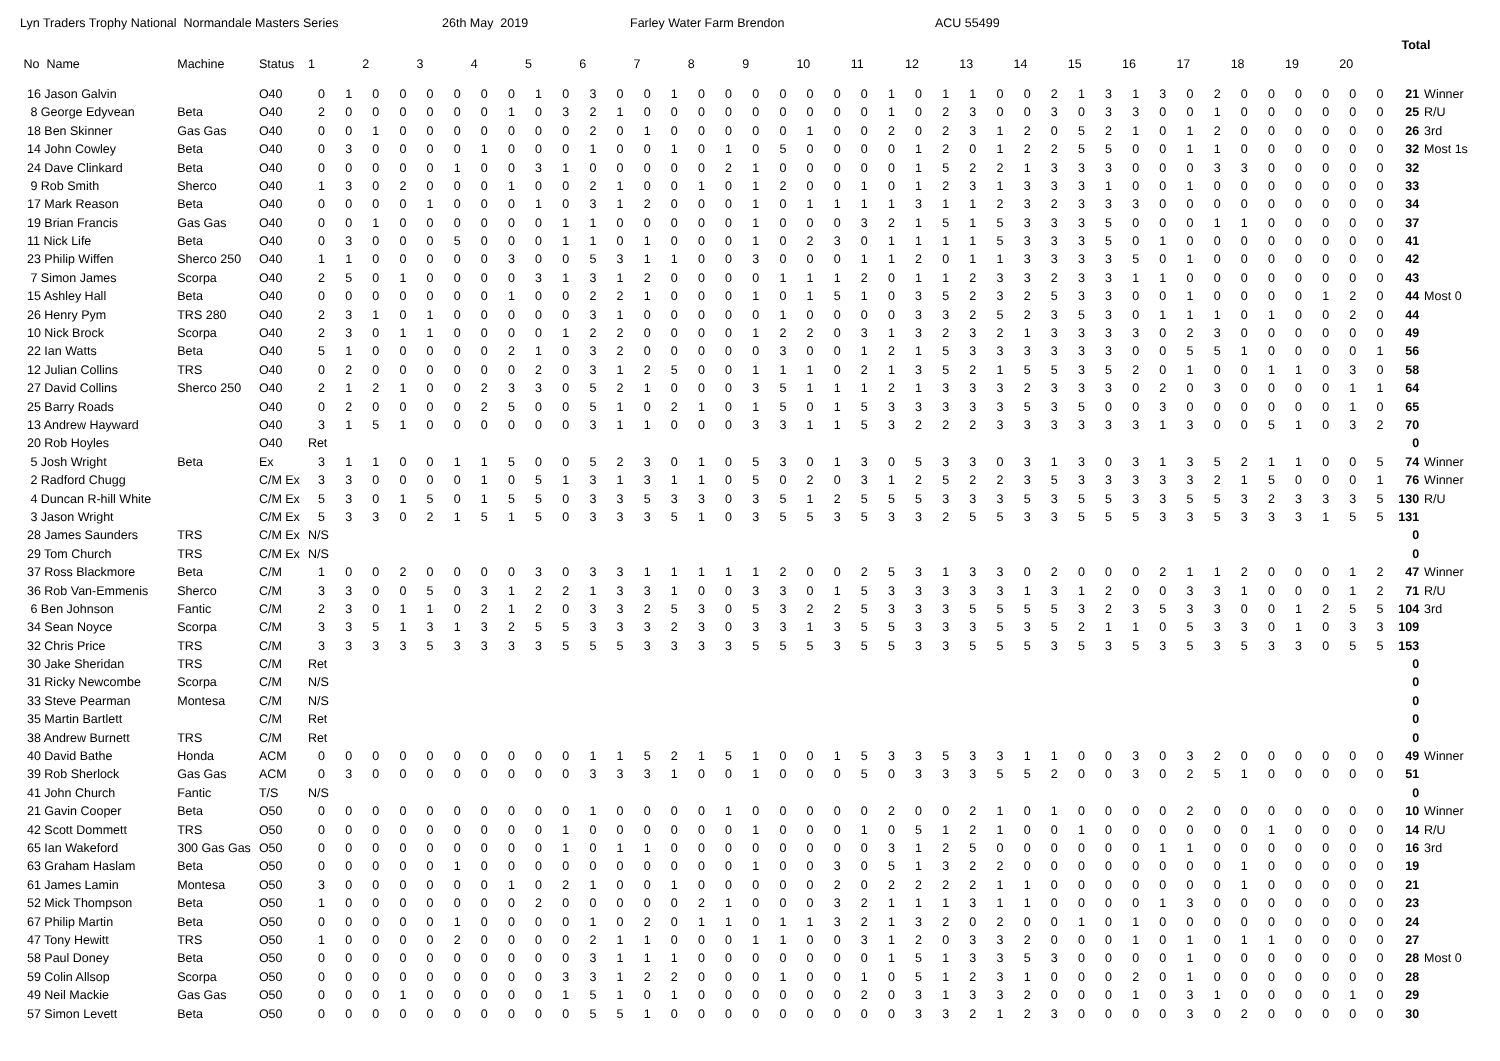Lyn Traders Trophy National Normandale Masters Series 26th May 2019 Farley Water Farm Brendon ACU 55499
| | | | | | | | | | | | | | | | | | | | | | | | | | | | | | | | | | | | | | | | | | | | Total | |
| --- | --- | --- | --- | --- | --- | --- | --- | --- | --- | --- | --- | --- | --- | --- | --- | --- | --- | --- | --- | --- | --- | --- | --- | --- | --- | --- | --- | --- | --- | --- | --- | --- | --- | --- | --- | --- | --- | --- | --- | --- | --- | --- | --- | --- |
| No Name | Machine | Status | 1 | | 2 | | 3 | | 4 | | 5 | | 6 | | 7 | | 8 | | 9 | | 10 | | 11 | | 12 | | 13 | | 14 | | 15 | | 16 | | 17 | | 18 | | 19 | | 20 | | | |
| 16 Jason Galvin | | O40 | 0 | 1 | 0 | 0 | 0 | 0 | 0 | 0 | 1 | 0 | 3 | 0 | 0 | 1 | 0 | 0 | 0 | 0 | 0 | 0 | 0 | 1 | 0 | 1 | 1 | 0 | 0 | 2 | 1 | 3 | 1 | 3 | 0 | 2 | 0 | 0 | 0 | 0 | 0 | 0 | 21 | Winner |
| 8 George Edyvean | Beta | O40 | 2 | 0 | 0 | 0 | 0 | 0 | 0 | 1 | 0 | 3 | 2 | 1 | 0 | 0 | 0 | 0 | 0 | 0 | 0 | 0 | 0 | 1 | 0 | 2 | 3 | 0 | 0 | 3 | 0 | 3 | 3 | 0 | 0 | 1 | 0 | 0 | 0 | 0 | 0 | 0 | 25 | R/U |
| 18 Ben Skinner | Gas Gas | O40 | 0 | 0 | 1 | 0 | 0 | 0 | 0 | 0 | 0 | 0 | 2 | 0 | 1 | 0 | 0 | 0 | 0 | 0 | 1 | 0 | 0 | 2 | 0 | 2 | 3 | 1 | 2 | 0 | 5 | 2 | 1 | 0 | 1 | 2 | 0 | 0 | 0 | 0 | 0 | 0 | 26 | 3rd |
| 14 John Cowley | Beta | O40 | 0 | 3 | 0 | 0 | 0 | 0 | 1 | 0 | 0 | 0 | 1 | 0 | 0 | 1 | 0 | 1 | 0 | 5 | 0 | 0 | 0 | 0 | 1 | 2 | 0 | 1 | 2 | 2 | 5 | 5 | 0 | 0 | 1 | 1 | 0 | 0 | 0 | 0 | 0 | 0 | 32 | Most 1s |
| 24 Dave Clinkard | Beta | O40 | 0 | 0 | 0 | 0 | 0 | 1 | 0 | 0 | 3 | 1 | 0 | 0 | 0 | 0 | 0 | 2 | 1 | 0 | 0 | 0 | 0 | 0 | 1 | 5 | 2 | 2 | 1 | 3 | 3 | 3 | 0 | 0 | 0 | 3 | 3 | 0 | 0 | 0 | 0 | 0 | 32 | |
| 9 Rob Smith | Sherco | O40 | 1 | 3 | 0 | 2 | 0 | 0 | 0 | 1 | 0 | 0 | 2 | 1 | 0 | 0 | 1 | 0 | 1 | 2 | 0 | 0 | 1 | 0 | 1 | 2 | 3 | 1 | 3 | 3 | 3 | 1 | 0 | 0 | 1 | 0 | 0 | 0 | 0 | 0 | 0 | 0 | 33 | |
| 17 Mark Reason | Beta | O40 | 0 | 0 | 0 | 0 | 1 | 0 | 0 | 0 | 1 | 0 | 3 | 1 | 2 | 0 | 0 | 0 | 1 | 0 | 1 | 1 | 1 | 1 | 3 | 1 | 1 | 2 | 3 | 2 | 3 | 3 | 3 | 0 | 0 | 0 | 0 | 0 | 0 | 0 | 0 | 0 | 34 | |
| 19 Brian Francis | Gas Gas | O40 | 0 | 0 | 1 | 0 | 0 | 0 | 0 | 0 | 0 | 1 | 1 | 0 | 0 | 0 | 0 | 0 | 1 | 0 | 0 | 0 | 3 | 2 | 1 | 5 | 1 | 5 | 3 | 3 | 3 | 5 | 0 | 0 | 0 | 1 | 1 | 0 | 0 | 0 | 0 | 0 | 37 | |
| 11 Nick Life | Beta | O40 | 0 | 3 | 0 | 0 | 0 | 5 | 0 | 0 | 0 | 1 | 1 | 0 | 1 | 0 | 0 | 0 | 1 | 0 | 2 | 3 | 0 | 1 | 1 | 1 | 1 | 5 | 3 | 3 | 3 | 5 | 0 | 1 | 0 | 0 | 0 | 0 | 0 | 0 | 0 | 0 | 41 | |
| 23 Philip Wiffen | Sherco 250 | O40 | 1 | 1 | 0 | 0 | 0 | 0 | 0 | 3 | 0 | 0 | 5 | 3 | 1 | 1 | 0 | 0 | 3 | 0 | 0 | 0 | 1 | 1 | 2 | 0 | 1 | 1 | 3 | 3 | 3 | 3 | 5 | 0 | 1 | 0 | 0 | 0 | 0 | 0 | 0 | 0 | 42 | |
| 7 Simon James | Scorpa | O40 | 2 | 5 | 0 | 1 | 0 | 0 | 0 | 0 | 3 | 1 | 3 | 1 | 2 | 0 | 0 | 0 | 0 | 1 | 1 | 1 | 2 | 0 | 1 | 1 | 2 | 3 | 3 | 2 | 3 | 3 | 1 | 1 | 0 | 0 | 0 | 0 | 0 | 0 | 0 | 0 | 43 | |
| 15 Ashley Hall | Beta | O40 | 0 | 0 | 0 | 0 | 0 | 0 | 0 | 1 | 0 | 0 | 2 | 2 | 1 | 0 | 0 | 0 | 1 | 0 | 1 | 5 | 1 | 0 | 3 | 5 | 2 | 3 | 2 | 5 | 3 | 3 | 0 | 0 | 1 | 0 | 0 | 0 | 0 | 1 | 2 | 0 | 44 | Most 0 |
| 26 Henry Pym | TRS 280 | O40 | 2 | 3 | 1 | 0 | 1 | 0 | 0 | 0 | 0 | 0 | 3 | 1 | 0 | 0 | 0 | 0 | 0 | 1 | 0 | 0 | 0 | 0 | 3 | 3 | 2 | 5 | 2 | 3 | 5 | 3 | 0 | 1 | 1 | 1 | 0 | 1 | 0 | 0 | 2 | 0 | 44 | |
| 10 Nick Brock | Scorpa | O40 | 2 | 3 | 0 | 1 | 1 | 0 | 0 | 0 | 0 | 1 | 2 | 2 | 0 | 0 | 0 | 0 | 1 | 2 | 2 | 0 | 3 | 1 | 3 | 2 | 3 | 2 | 1 | 3 | 3 | 3 | 3 | 0 | 2 | 3 | 0 | 0 | 0 | 0 | 0 | 0 | 49 | |
| 22 Ian Watts | Beta | O40 | 5 | 1 | 0 | 0 | 0 | 0 | 0 | 2 | 1 | 0 | 3 | 2 | 0 | 0 | 0 | 0 | 0 | 3 | 0 | 0 | 1 | 2 | 1 | 5 | 3 | 3 | 3 | 3 | 3 | 3 | 0 | 0 | 5 | 5 | 1 | 0 | 0 | 0 | 0 | 1 | 56 | |
| 12 Julian Collins | TRS | O40 | 0 | 2 | 0 | 0 | 0 | 0 | 0 | 0 | 2 | 0 | 3 | 1 | 2 | 5 | 0 | 0 | 1 | 1 | 1 | 0 | 2 | 1 | 3 | 5 | 2 | 1 | 5 | 5 | 3 | 5 | 2 | 0 | 1 | 0 | 0 | 1 | 1 | 0 | 3 | 0 | 58 | |
| 27 David Collins | Sherco 250 | O40 | 2 | 1 | 2 | 1 | 0 | 0 | 2 | 3 | 3 | 0 | 5 | 2 | 1 | 0 | 0 | 0 | 3 | 5 | 1 | 1 | 1 | 2 | 1 | 3 | 3 | 3 | 2 | 3 | 3 | 3 | 0 | 2 | 0 | 3 | 0 | 0 | 0 | 0 | 1 | 1 | 64 | |
| 25 Barry Roads | | O40 | 0 | 2 | 0 | 0 | 0 | 0 | 2 | 5 | 0 | 0 | 5 | 1 | 0 | 2 | 1 | 0 | 1 | 5 | 0 | 1 | 5 | 3 | 3 | 3 | 3 | 3 | 5 | 3 | 5 | 0 | 0 | 3 | 0 | 0 | 0 | 0 | 0 | 0 | 1 | 0 | 65 | |
| 13 Andrew Hayward | | O40 | 3 | 1 | 5 | 1 | 0 | 0 | 0 | 0 | 0 | 0 | 3 | 1 | 1 | 0 | 0 | 0 | 3 | 3 | 1 | 1 | 5 | 3 | 2 | 2 | 2 | 3 | 3 | 3 | 3 | 3 | 3 | 1 | 3 | 0 | 0 | 5 | 1 | 0 | 3 | 2 | 70 | |
| 20 Rob Hoyles | | O40 | Ret | | | | | | | | | | | | | | | | | | | | | | | | | | | | | | | | | | | | | | | | 0 | |
| 5 Josh Wright | Beta | Ex | 3 | 1 | 1 | 0 | 0 | 1 | 1 | 5 | 0 | 0 | 5 | 2 | 3 | 0 | 1 | 0 | 5 | 3 | 0 | 1 | 3 | 0 | 5 | 3 | 3 | 0 | 3 | 1 | 3 | 0 | 3 | 1 | 3 | 5 | 2 | 1 | 1 | 0 | 0 | 5 | 74 | Winner |
| 2 Radford Chugg | | C/M Ex | 3 | 3 | 0 | 0 | 0 | 0 | 1 | 0 | 5 | 1 | 3 | 1 | 3 | 1 | 1 | 0 | 5 | 0 | 2 | 0 | 3 | 1 | 2 | 5 | 2 | 2 | 3 | 5 | 3 | 3 | 3 | 3 | 3 | 2 | 1 | 5 | 0 | 0 | 0 | 1 | 76 | Winner |
| 4 Duncan R-hill White | | C/M Ex | 5 | 3 | 0 | 1 | 5 | 0 | 1 | 5 | 5 | 0 | 3 | 3 | 5 | 3 | 3 | 0 | 3 | 5 | 1 | 2 | 5 | 5 | 5 | 3 | 3 | 3 | 5 | 3 | 5 | 5 | 3 | 3 | 5 | 5 | 3 | 2 | 3 | 3 | 3 | 5 | 130 | R/U |
| 3 Jason Wright | | C/M Ex | 5 | 3 | 3 | 0 | 2 | 1 | 5 | 1 | 5 | 0 | 3 | 3 | 3 | 5 | 1 | 0 | 3 | 5 | 5 | 3 | 5 | 3 | 3 | 2 | 5 | 5 | 3 | 3 | 5 | 5 | 5 | 3 | 3 | 5 | 3 | 3 | 3 | 1 | 5 | 5 | 131 | |
| 28 James Saunders | TRS | C/M Ex | N/S | | | | | | | | | | | | | | | | | | | | | | | | | | | | | | | | | | | | | | | | 0 | |
| 29 Tom Church | TRS | C/M Ex | N/S | | | | | | | | | | | | | | | | | | | | | | | | | | | | | | | | | | | | | | | | 0 | |
| 37 Ross Blackmore | Beta | C/M | 1 | 0 | 0 | 2 | 0 | 0 | 0 | 0 | 3 | 0 | 3 | 3 | 1 | 1 | 1 | 1 | 1 | 2 | 0 | 0 | 2 | 5 | 3 | 1 | 3 | 3 | 0 | 2 | 0 | 0 | 0 | 2 | 1 | 1 | 2 | 0 | 0 | 0 | 1 | 2 | 47 | Winner |
| 36 Rob Van-Emmenis | Sherco | C/M | 3 | 3 | 0 | 0 | 5 | 0 | 3 | 1 | 2 | 2 | 1 | 3 | 3 | 1 | 0 | 0 | 3 | 3 | 0 | 1 | 5 | 3 | 3 | 3 | 3 | 3 | 1 | 3 | 1 | 2 | 0 | 0 | 3 | 3 | 1 | 0 | 0 | 0 | 1 | 2 | 71 | R/U |
| 6 Ben Johnson | Fantic | C/M | 2 | 3 | 0 | 1 | 1 | 0 | 2 | 1 | 2 | 0 | 3 | 3 | 2 | 5 | 3 | 0 | 5 | 3 | 2 | 2 | 5 | 3 | 3 | 3 | 5 | 5 | 5 | 5 | 3 | 2 | 3 | 5 | 3 | 3 | 0 | 0 | 1 | 2 | 5 | 5 | 104 | 3rd |
| 34 Sean Noyce | Scorpa | C/M | 3 | 3 | 5 | 1 | 3 | 1 | 3 | 2 | 5 | 5 | 3 | 3 | 3 | 2 | 3 | 0 | 3 | 3 | 1 | 3 | 5 | 5 | 3 | 3 | 3 | 5 | 3 | 5 | 2 | 1 | 1 | 0 | 5 | 3 | 3 | 0 | 1 | 0 | 3 | 3 | 109 | |
| 32 Chris Price | TRS | C/M | 3 | 3 | 3 | 3 | 5 | 3 | 3 | 3 | 3 | 5 | 5 | 5 | 3 | 3 | 3 | 3 | 5 | 5 | 5 | 3 | 5 | 5 | 3 | 3 | 5 | 5 | 5 | 3 | 5 | 3 | 5 | 3 | 5 | 3 | 5 | 3 | 3 | 0 | 5 | 5 | 153 | |
| 30 Jake Sheridan | TRS | C/M | Ret | | | | | | | | | | | | | | | | | | | | | | | | | | | | | | | | | | | | | | | | 0 | |
| 31 Ricky Newcombe | Scorpa | C/M | N/S | | | | | | | | | | | | | | | | | | | | | | | | | | | | | | | | | | | | | | | | 0 | |
| 33 Steve Pearman | Montesa | C/M | N/S | | | | | | | | | | | | | | | | | | | | | | | | | | | | | | | | | | | | | | | | 0 | |
| 35 Martin Bartlett | | C/M | Ret | | | | | | | | | | | | | | | | | | | | | | | | | | | | | | | | | | | | | | | | 0 | |
| 38 Andrew Burnett | TRS | C/M | Ret | | | | | | | | | | | | | | | | | | | | | | | | | | | | | | | | | | | | | | | | 0 | |
| 40 David Bathe | Honda | ACM | 0 | 0 | 0 | 0 | 0 | 0 | 0 | 0 | 0 | 0 | 1 | 1 | 5 | 2 | 1 | 5 | 1 | 0 | 0 | 1 | 5 | 3 | 3 | 5 | 3 | 3 | 1 | 1 | 0 | 0 | 3 | 0 | 3 | 2 | 0 | 0 | 0 | 0 | 0 | 0 | 49 | Winner |
| 39 Rob Sherlock | Gas Gas | ACM | 0 | 3 | 0 | 0 | 0 | 0 | 0 | 0 | 0 | 0 | 3 | 3 | 3 | 1 | 0 | 0 | 1 | 0 | 0 | 0 | 5 | 0 | 3 | 3 | 3 | 5 | 5 | 2 | 0 | 0 | 3 | 0 | 2 | 5 | 1 | 0 | 0 | 0 | 0 | 0 | 51 | |
| 41 John Church | Fantic | T/S | N/S | | | | | | | | | | | | | | | | | | | | | | | | | | | | | | | | | | | | | | | | 0 | |
| 21 Gavin Cooper | Beta | O50 | 0 | 0 | 0 | 0 | 0 | 0 | 0 | 0 | 0 | 0 | 1 | 0 | 0 | 0 | 0 | 1 | 0 | 0 | 0 | 0 | 0 | 2 | 0 | 0 | 2 | 1 | 0 | 1 | 0 | 0 | 0 | 0 | 2 | 0 | 0 | 0 | 0 | 0 | 0 | 0 | 10 | Winner |
| 42 Scott Dommett | TRS | O50 | 0 | 0 | 0 | 0 | 0 | 0 | 0 | 0 | 0 | 1 | 0 | 0 | 0 | 0 | 0 | 0 | 1 | 0 | 0 | 0 | 1 | 0 | 5 | 1 | 2 | 1 | 0 | 0 | 1 | 0 | 0 | 0 | 0 | 0 | 0 | 1 | 0 | 0 | 0 | 0 | 14 | R/U |
| 65 Ian Wakeford | 300 Gas Gas | O50 | 0 | 0 | 0 | 0 | 0 | 0 | 0 | 0 | 0 | 1 | 0 | 1 | 1 | 0 | 0 | 0 | 0 | 0 | 0 | 0 | 0 | 3 | 1 | 2 | 5 | 0 | 0 | 0 | 0 | 0 | 0 | 1 | 1 | 0 | 0 | 0 | 0 | 0 | 0 | 0 | 16 | 3rd |
| 63 Graham Haslam | Beta | O50 | 0 | 0 | 0 | 0 | 0 | 1 | 0 | 0 | 0 | 0 | 0 | 0 | 0 | 0 | 0 | 0 | 1 | 0 | 0 | 3 | 0 | 5 | 1 | 3 | 2 | 2 | 0 | 0 | 0 | 0 | 0 | 0 | 0 | 0 | 1 | 0 | 0 | 0 | 0 | 0 | 19 | |
| 61 James Lamin | Montesa | O50 | 3 | 0 | 0 | 0 | 0 | 0 | 0 | 1 | 0 | 2 | 1 | 0 | 0 | 1 | 0 | 0 | 0 | 0 | 0 | 2 | 0 | 2 | 2 | 2 | 2 | 1 | 1 | 0 | 0 | 0 | 0 | 0 | 0 | 0 | 1 | 0 | 0 | 0 | 0 | 0 | 21 | |
| 52 Mick Thompson | Beta | O50 | 1 | 0 | 0 | 0 | 0 | 0 | 0 | 0 | 2 | 0 | 0 | 0 | 0 | 0 | 2 | 1 | 0 | 0 | 0 | 3 | 2 | 1 | 1 | 1 | 3 | 1 | 1 | 0 | 0 | 0 | 0 | 1 | 3 | 0 | 0 | 0 | 0 | 0 | 0 | 0 | 23 | |
| 67 Philip Martin | Beta | O50 | 0 | 0 | 0 | 0 | 0 | 1 | 0 | 0 | 0 | 0 | 1 | 0 | 2 | 0 | 1 | 1 | 0 | 1 | 1 | 3 | 2 | 1 | 3 | 2 | 0 | 2 | 0 | 0 | 1 | 0 | 1 | 0 | 0 | 0 | 0 | 0 | 0 | 0 | 0 | 0 | 24 | |
| 47 Tony Hewitt | TRS | O50 | 1 | 0 | 0 | 0 | 0 | 2 | 0 | 0 | 0 | 0 | 2 | 1 | 1 | 0 | 0 | 0 | 1 | 1 | 0 | 0 | 3 | 1 | 2 | 0 | 3 | 3 | 2 | 0 | 0 | 0 | 1 | 0 | 1 | 0 | 1 | 1 | 0 | 0 | 0 | 0 | 27 | |
| 58 Paul Doney | Beta | O50 | 0 | 0 | 0 | 0 | 0 | 0 | 0 | 0 | 0 | 0 | 3 | 1 | 1 | 1 | 0 | 0 | 0 | 0 | 0 | 0 | 0 | 1 | 5 | 1 | 3 | 3 | 5 | 3 | 0 | 0 | 0 | 0 | 1 | 0 | 0 | 0 | 0 | 0 | 0 | 0 | 28 | Most 0 |
| 59 Colin Allsop | Scorpa | O50 | 0 | 0 | 0 | 0 | 0 | 0 | 0 | 0 | 0 | 3 | 3 | 1 | 2 | 2 | 0 | 0 | 0 | 1 | 0 | 0 | 1 | 0 | 5 | 1 | 2 | 3 | 1 | 0 | 0 | 0 | 2 | 0 | 1 | 0 | 0 | 0 | 0 | 0 | 0 | 0 | 28 | |
| 49 Neil Mackie | Gas Gas | O50 | 0 | 0 | 0 | 1 | 0 | 0 | 0 | 0 | 0 | 1 | 5 | 1 | 0 | 1 | 0 | 0 | 0 | 0 | 0 | 0 | 2 | 0 | 3 | 1 | 3 | 3 | 2 | 0 | 0 | 0 | 1 | 0 | 3 | 1 | 0 | 0 | 0 | 0 | 1 | 0 | 29 | |
| 57 Simon Levett | Beta | O50 | 0 | 0 | 0 | 0 | 0 | 0 | 0 | 0 | 0 | 0 | 5 | 5 | 1 | 0 | 0 | 0 | 0 | 0 | 0 | 0 | 0 | 0 | 3 | 3 | 2 | 1 | 2 | 3 | 0 | 0 | 0 | 0 | 3 | 0 | 2 | 0 | 0 | 0 | 0 | 0 | 30 | |